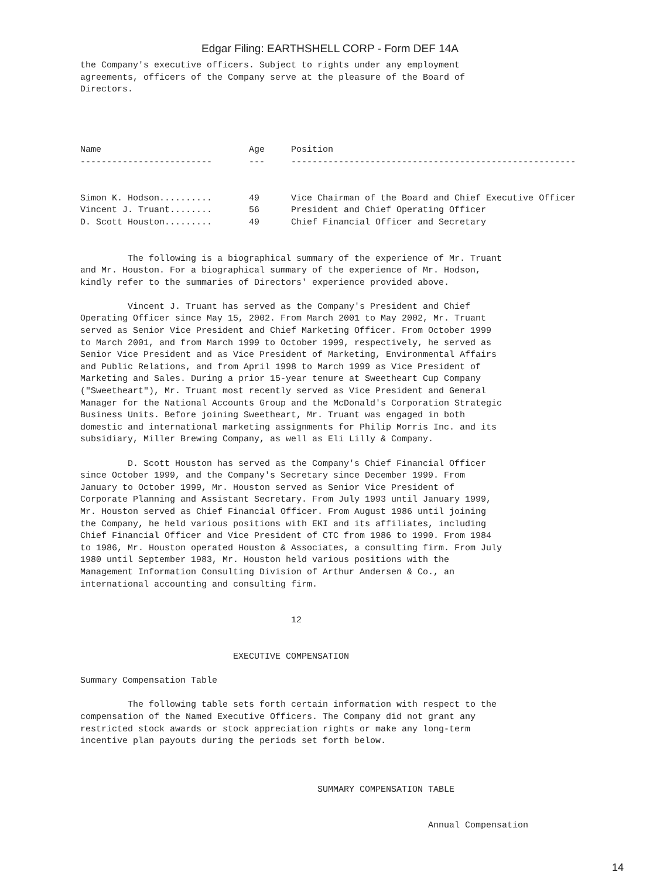Edgar Filing: EARTHSHELL CORP - Form DEF 14A
the Company's executive officers. Subject to rights under any employment
agreements, officers of the Company serve at the pleasure of the Board of
Directors.
Name                            Age     Position
-------------------------       ---     ------------------------------------------------------


Simon K. Hodson..........       49      Vice Chairman of the Board and Chief Executive Officer
Vincent J. Truant........       56      President and Chief Operating Officer
D. Scott Houston.........       49      Chief Financial Officer and Secretary
         The following is a biographical summary of the experience of Mr. Truant
and Mr. Houston. For a biographical summary of the experience of Mr. Hodson,
kindly refer to the summaries of Directors' experience provided above.

         Vincent J. Truant has served as the Company's President and Chief
Operating Officer since May 15, 2002. From March 2001 to May 2002, Mr. Truant
served as Senior Vice President and Chief Marketing Officer. From October 1999
to March 2001, and from March 1999 to October 1999, respectively, he served as
Senior Vice President and as Vice President of Marketing, Environmental Affairs
and Public Relations, and from April 1998 to March 1999 as Vice President of
Marketing and Sales. During a prior 15-year tenure at Sweetheart Cup Company
("Sweetheart"), Mr. Truant most recently served as Vice President and General
Manager for the National Accounts Group and the McDonald's Corporation Strategic
Business Units. Before joining Sweetheart, Mr. Truant was engaged in both
domestic and international marketing assignments for Philip Morris Inc. and its
subsidiary, Miller Brewing Company, as well as Eli Lilly & Company.

         D. Scott Houston has served as the Company's Chief Financial Officer
since October 1999, and the Company's Secretary since December 1999. From
January to October 1999, Mr. Houston served as Senior Vice President of
Corporate Planning and Assistant Secretary. From July 1993 until January 1999,
Mr. Houston served as Chief Financial Officer. From August 1986 until joining
the Company, he held various positions with EKI and its affiliates, including
Chief Financial Officer and Vice President of CTC from 1986 to 1990. From 1984
to 1986, Mr. Houston operated Houston & Associates, a consulting firm. From July
1980 until September 1983, Mr. Houston held various positions with the
Management Information Consulting Division of Arthur Andersen & Co., an
international accounting and consulting firm.


                                        12


                             EXECUTIVE COMPENSATION

Summary Compensation Table

         The following table sets forth certain information with respect to the
compensation of the Named Executive Officers. The Company did not grant any
restricted stock awards or stock appreciation rights or make any long-term
incentive plan payouts during the periods set forth below.



                                             SUMMARY COMPENSATION TABLE


                                                                  Annual Compensation
14